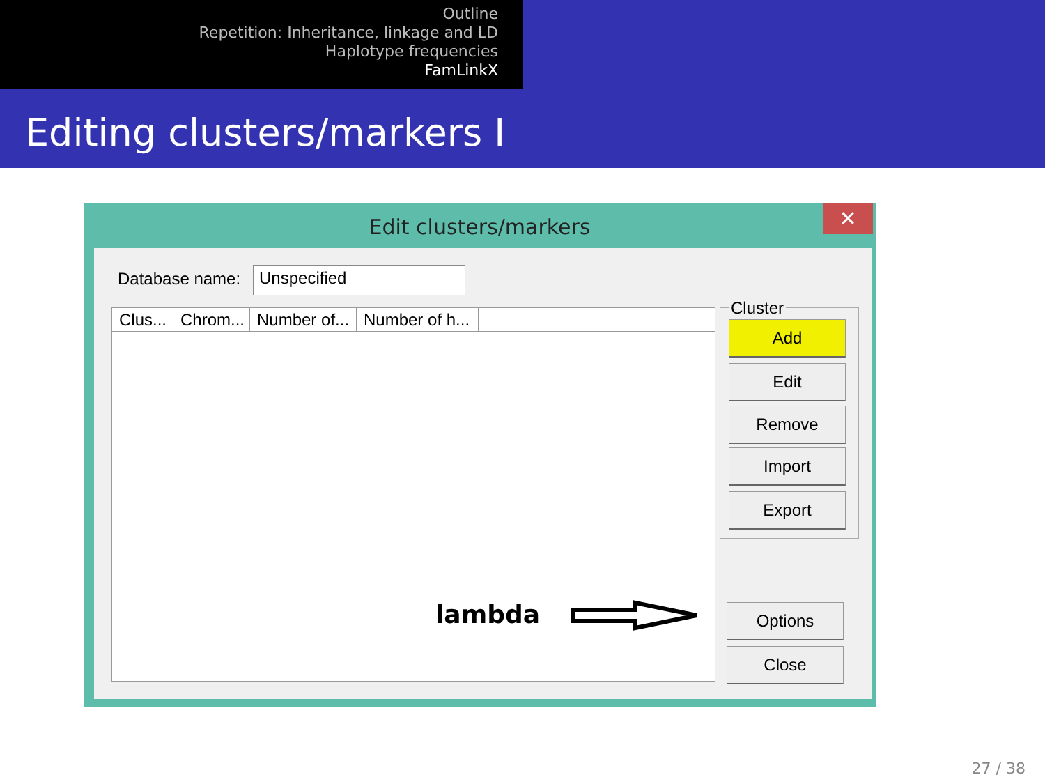Outline
Repetition: Inheritance, linkage and LD
Haplotype frequencies
FamLinkX
Editing clusters/markers I
Edit clusters/markers
✕
Database name: Unspecified
Clus...
Chrom...
Number of...
Number of h...
Cluster
Add
Edit
Remove
Import
Export
lambda Options
Close
27 / 38